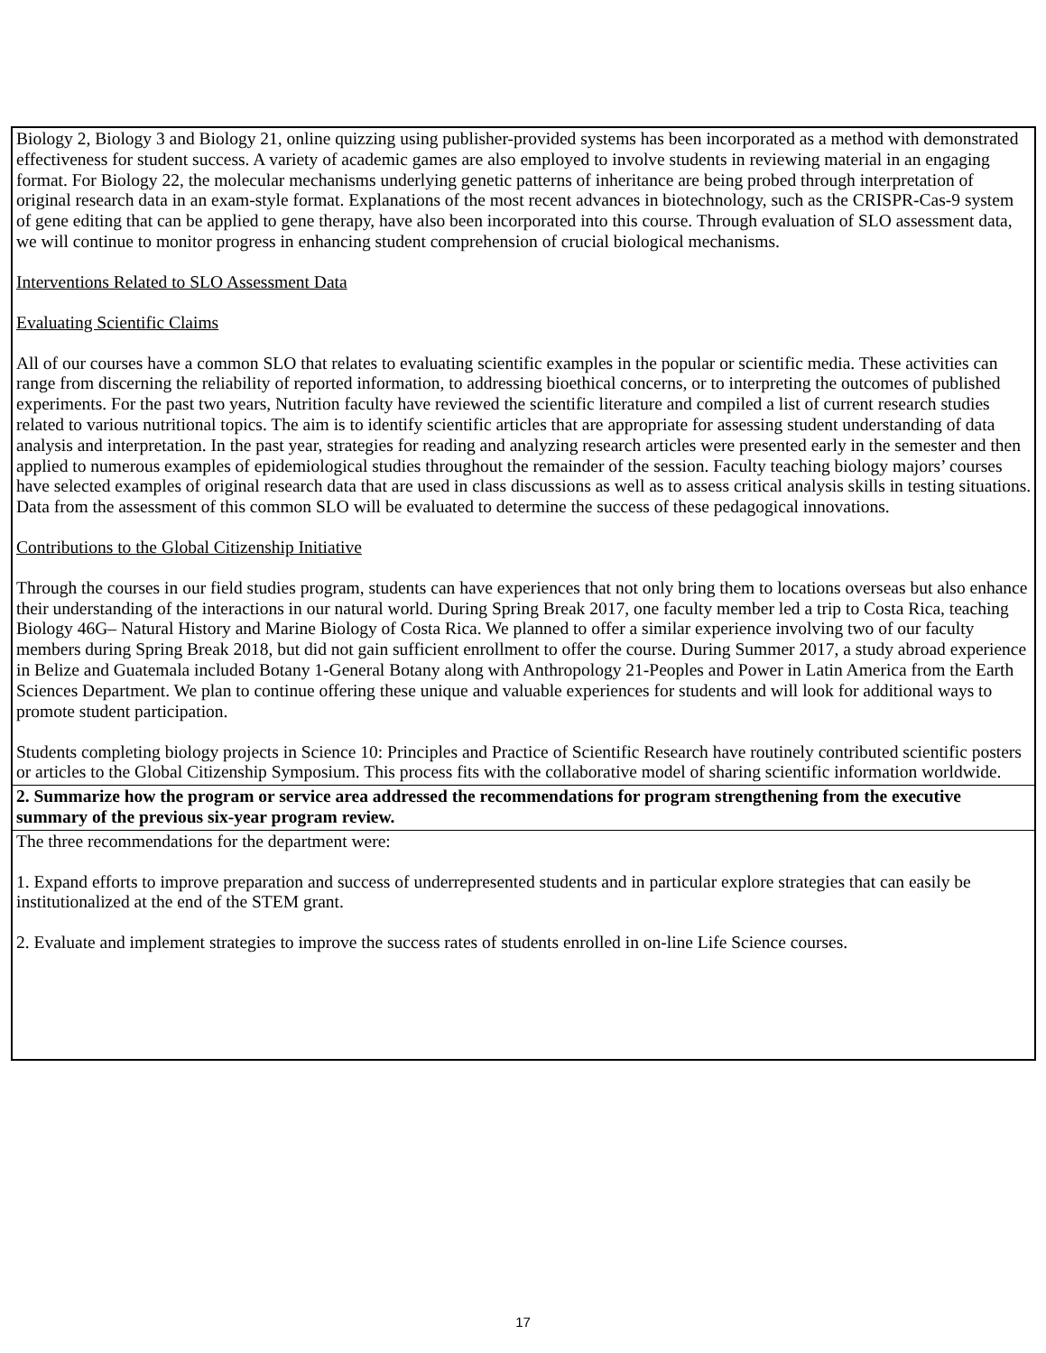| Biology 2, Biology 3 and Biology 21, online quizzing using publisher-provided systems has been incorporated as a method with demonstrated effectiveness for student success. A variety of academic games are also employed to involve students in reviewing material in an engaging format. For Biology 22, the molecular mechanisms underlying genetic patterns of inheritance are being probed through interpretation of original research data in an exam-style format. Explanations of the most recent advances in biotechnology, such as the CRISPR-Cas-9 system of gene editing that can be applied to gene therapy, have also been incorporated into this course. Through evaluation of SLO assessment data, we will continue to monitor progress in enhancing student comprehension of crucial biological mechanisms. Interventions Related to SLO Assessment Data Evaluating Scientific Claims All of our courses have a common SLO that relates to evaluating scientific examples in the popular or scientific media. These activities can range from discerning the reliability of reported information, to addressing bioethical concerns, or to interpreting the outcomes of published experiments. For the past two years, Nutrition faculty have reviewed the scientific literature and compiled a list of current research studies related to various nutritional topics. The aim is to identify scientific articles that are appropriate for assessing student understanding of data analysis and interpretation. In the past year, strategies for reading and analyzing research articles were presented early in the semester and then applied to numerous examples of epidemiological studies throughout the remainder of the session. Faculty teaching biology majors’ courses have selected examples of original research data that are used in class discussions as well as to assess critical analysis skills in testing situations. Data from the assessment of this common SLO will be evaluated to determine the success of these pedagogical innovations. Contributions to the Global Citizenship Initiative Through the courses in our field studies program, students can have experiences that not only bring them to locations overseas but also enhance their understanding of the interactions in our natural world. During Spring Break 2017, one faculty member led a trip to Costa Rica, teaching Biology 46G– Natural History and Marine Biology of Costa Rica. We planned to offer a similar experience involving two of our faculty members during Spring Break 2018, but did not gain sufficient enrollment to offer the course. During Summer 2017, a study abroad experience in Belize and Guatemala included Botany 1-General Botany along with Anthropology 21-Peoples and Power in Latin America from the Earth Sciences Department. We plan to continue offering these unique and valuable experiences for students and will look for additional ways to promote student participation. Students completing biology projects in Science 10: Principles and Practice of Scientific Research have routinely contributed scientific posters or articles to the Global Citizenship Symposium. This process fits with the collaborative model of sharing scientific information worldwide. |
| 2. Summarize how the program or service area addressed the recommendations for program strengthening from the executive summary of the previous six-year program review. |
| The three recommendations for the department were: 1. Expand efforts to improve preparation and success of underrepresented students and in particular explore strategies that can easily be institutionalized at the end of the STEM grant. 2. Evaluate and implement strategies to improve the success rates of students enrolled in on-line Life Science courses. |
17